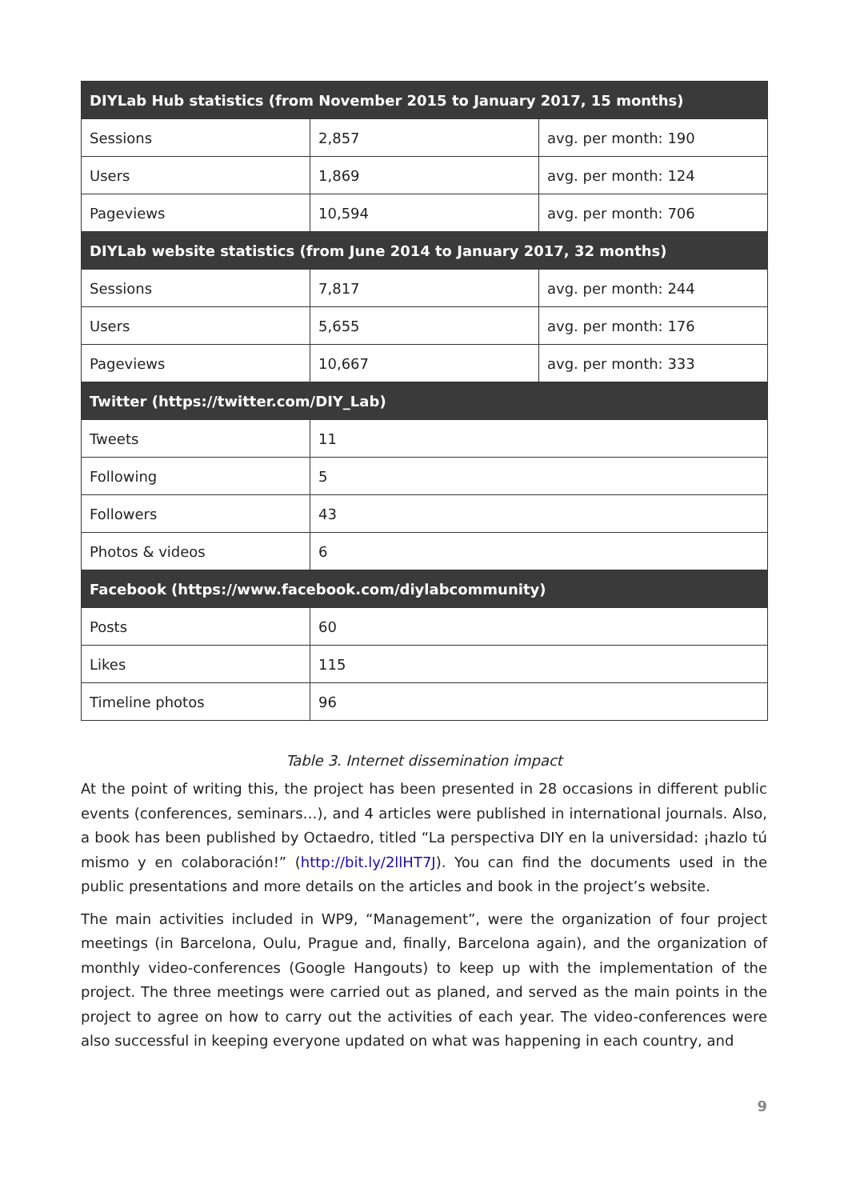| DIYLab Hub statistics (from November 2015 to January 2017, 15 months) | | |
| --- | --- | --- |
| Sessions | 2,857 | avg. per month: 190 |
| Users | 1,869 | avg. per month: 124 |
| Pageviews | 10,594 | avg. per month: 706 |
| DIYLab website statistics (from June 2014 to January 2017, 32 months) | | |
| Sessions | 7,817 | avg. per month: 244 |
| Users | 5,655 | avg. per month: 176 |
| Pageviews | 10,667 | avg. per month: 333 |
| Twitter ( https://twitter.com/DIY_Lab ) | | |
| Tweets | 11 | |
| Following | 5 | |
| Followers | 43 | |
| Photos & videos | 6 | |
| Facebook ( https://www.facebook.com/diylabcommunity ) | | |
| Posts | 60 | |
| Likes | 115 | |
| Timeline photos | 96 | |
Table 3. Internet dissemination impact
At the point of writing this, the project has been presented in 28 occasions in different public events (conferences, seminars…), and 4 articles were published in international journals. Also, a book has been published by Octaedro, titled “La perspectiva DIY en la universidad: ¡hazlo tú mismo y en colaboración!” (http://bit.ly/2llHT7J). You can find the documents used in the public presentations and more details on the articles and book in the project’s website.
The main activities included in WP9, “Management”, were the organization of four project meetings (in Barcelona, Oulu, Prague and, finally, Barcelona again), and the organization of monthly video-conferences (Google Hangouts) to keep up with the implementation of the project. The three meetings were carried out as planed, and served as the main points in the project to agree on how to carry out the activities of each year. The video-conferences were also successful in keeping everyone updated on what was happening in each country, and
9